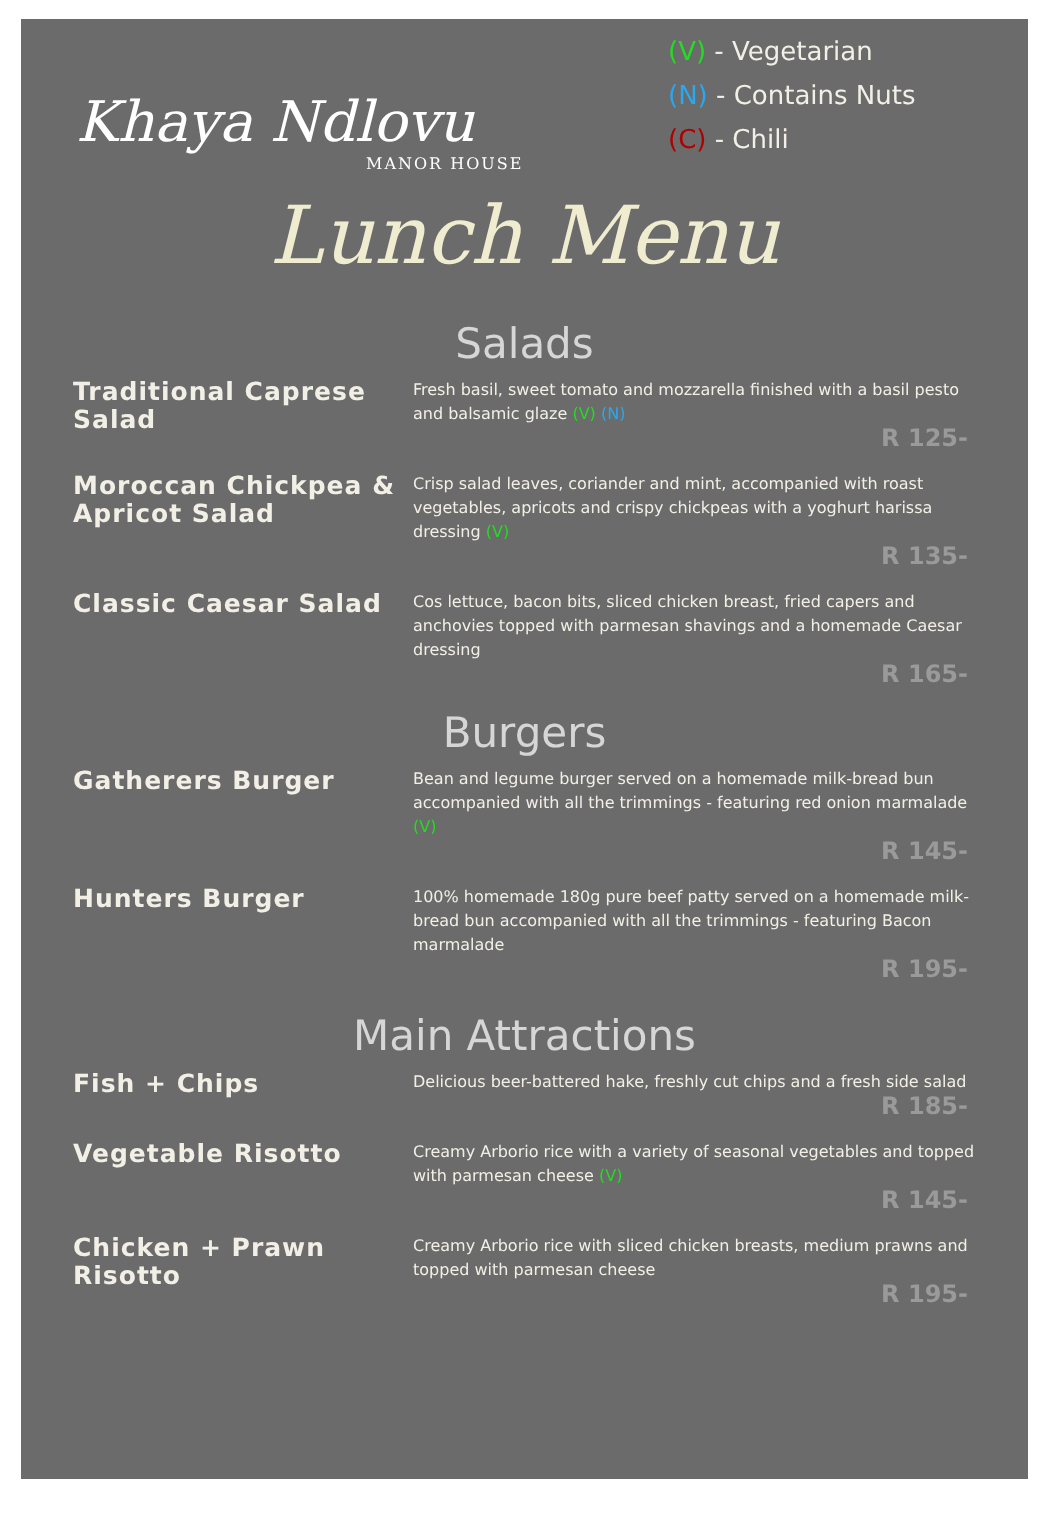Khaya Ndlovu
MANOR HOUSE
(V) - Vegetarian
(N) - Contains Nuts
(C) - Chili
Lunch Menu
Salads
Traditional Caprese Salad
Fresh basil, sweet tomato and mozzarella finished with a basil pesto and balsamic glaze (V) (N)
R 125-
Moroccan Chickpea & Apricot Salad
Crisp salad leaves, coriander and mint, accompanied with roast vegetables, apricots and crispy chickpeas with a yoghurt harissa dressing (V)
R 135-
Classic Caesar Salad
Cos lettuce, bacon bits, sliced chicken breast, fried capers and anchovies topped with parmesan shavings and a homemade Caesar dressing
R 165-
Burgers
Gatherers Burger
Bean and legume burger served on a homemade milk-bread bun accompanied with all the trimmings - featuring red onion marmalade (V)
R 145-
Hunters Burger
100% homemade 180g pure beef patty served on a homemade milk-bread bun accompanied with all the trimmings - featuring Bacon marmalade
R 195-
Main Attractions
Fish + Chips
Delicious beer-battered hake, freshly cut chips and a fresh side salad
R 185-
Vegetable Risotto
Creamy Arborio rice with a variety of seasonal vegetables and topped with parmesan cheese (V)
R 145-
Chicken + Prawn Risotto
Creamy Arborio rice with sliced chicken breasts, medium prawns and topped with parmesan cheese
R 195-